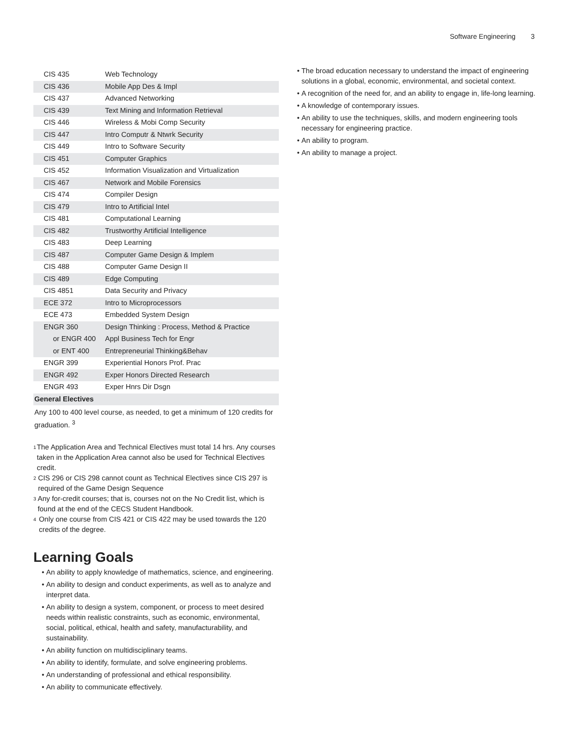Software Engineering 3
| CIS 435 | Web Technology |
| CIS 436 | Mobile App Des & Impl |
| CIS 437 | Advanced Networking |
| CIS 439 | Text Mining and Information Retrieval |
| CIS 446 | Wireless & Mobi Comp Security |
| CIS 447 | Intro Computr & Ntwrk Security |
| CIS 449 | Intro to Software Security |
| CIS 451 | Computer Graphics |
| CIS 452 | Information Visualization and Virtualization |
| CIS 467 | Network and Mobile Forensics |
| CIS 474 | Compiler Design |
| CIS 479 | Intro to Artificial Intel |
| CIS 481 | Computational Learning |
| CIS 482 | Trustworthy Artificial Intelligence |
| CIS 483 | Deep Learning |
| CIS 487 | Computer Game Design & Implem |
| CIS 488 | Computer Game Design II |
| CIS 489 | Edge Computing |
| CIS 4851 | Data Security and Privacy |
| ECE 372 | Intro to Microprocessors |
| ECE 473 | Embedded System Design |
| ENGR 360 | Design Thinking : Process, Method & Practice |
| or ENGR 400 | Appl Business Tech for Engr |
| or ENT 400 | Entrepreneurial Thinking&Behav |
| ENGR 399 | Experiential Honors Prof. Prac |
| ENGR 492 | Exper Honors Directed Research |
| ENGR 493 | Exper Hnrs Dir Dsgn |
| General Electives | |
Any 100 to 400 level course, as needed, to get a minimum of 120 credits for graduation. <sup>3</sup>
<sup>1</sup> The Application Area and Technical Electives must total 14 hrs. Any courses taken in the Application Area cannot also be used for Technical Electives credit.
<sup>2</sup> CIS 296 or CIS 298 cannot count as Technical Electives since CIS 297 is required of the Game Design Sequence
<sup>3</sup> Any for-credit courses; that is, courses not on the No Credit list, which is found at the end of the CECS Student Handbook.
<sup>4</sup> Only one course from CIS 421 or CIS 422 may be used towards the 120 credits of the degree.
Learning Goals
An ability to apply knowledge of mathematics, science, and engineering.
An ability to design and conduct experiments, as well as to analyze and interpret data.
An ability to design a system, component, or process to meet desired needs within realistic constraints, such as economic, environmental, social, political, ethical, health and safety, manufacturability, and sustainability.
An ability function on multidisciplinary teams.
An ability to identify, formulate, and solve engineering problems.
An understanding of professional and ethical responsibility.
An ability to communicate effectively.
The broad education necessary to understand the impact of engineering solutions in a global, economic, environmental, and societal context.
A recognition of the need for, and an ability to engage in, life-long learning.
A knowledge of contemporary issues.
An ability to use the techniques, skills, and modern engineering tools necessary for engineering practice.
An ability to program.
An ability to manage a project.